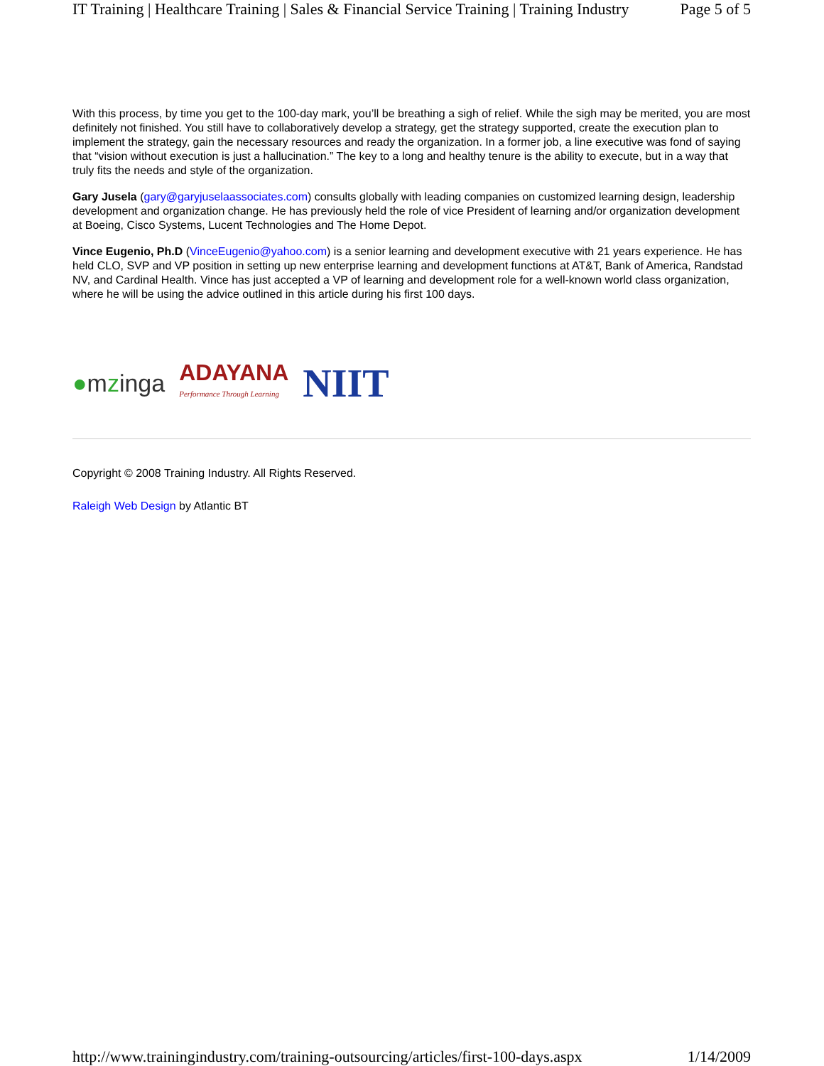IT Training | Healthcare Training | Sales & Financial Service Training | Training Industry Page 5 of 5
With this process, by time you get to the 100-day mark, you’ll be breathing a sigh of relief. While the sigh may be merited, you are most definitely not finished. You still have to collaboratively develop a strategy, get the strategy supported, create the execution plan to implement the strategy, gain the necessary resources and ready the organization. In a former job, a line executive was fond of saying that “vision without execution is just a hallucination.” The key to a long and healthy tenure is the ability to execute, but in a way that truly fits the needs and style of the organization.
Gary Jusela (gary@garyjuselaassociates.com) consults globally with leading companies on customized learning design, leadership development and organization change. He has previously held the role of vice President of learning and/or organization development at Boeing, Cisco Systems, Lucent Technologies and The Home Depot.
Vince Eugenio, Ph.D (VinceEugenio@yahoo.com) is a senior learning and development executive with 21 years experience. He has held CLO, SVP and VP position in setting up new enterprise learning and development functions at AT&T, Bank of America, Randstad NV, and Cardinal Health. Vince has just accepted a VP of learning and development role for a well-known world class organization, where he will be using the advice outlined in this article during his first 100 days.
●mzinga
ADAYANA
Performance Through Learning
NIIT
Copyright © 2008 Training Industry. All Rights Reserved.
Raleigh Web Design by Atlantic BT
http://www.trainingindustry.com/training-outsourcing/articles/first-100-days.aspx 1/14/2009